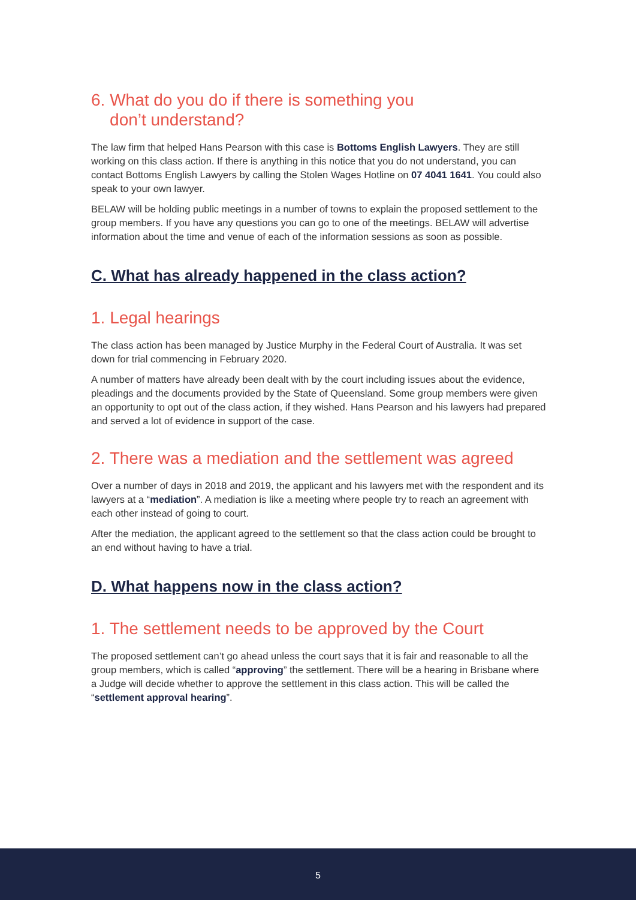6. What do you do if there is something you
don’t understand?
The law firm that helped Hans Pearson with this case is Bottoms English Lawyers. They are still working on this class action. If there is anything in this notice that you do not understand, you can contact Bottoms English Lawyers by calling the Stolen Wages Hotline on 07 4041 1641. You could also speak to your own lawyer.
BELAW will be holding public meetings in a number of towns to explain the proposed settlement to the group members. If you have any questions you can go to one of the meetings. BELAW will advertise information about the time and venue of each of the information sessions as soon as possible.
C. What has already happened in the class action?
1. Legal hearings
The class action has been managed by Justice Murphy in the Federal Court of Australia. It was set down for trial commencing in February 2020.
A number of matters have already been dealt with by the court including issues about the evidence, pleadings and the documents provided by the State of Queensland. Some group members were given an opportunity to opt out of the class action, if they wished. Hans Pearson and his lawyers had prepared and served a lot of evidence in support of the case.
2. There was a mediation and the settlement was agreed
Over a number of days in 2018 and 2019, the applicant and his lawyers met with the respondent and its lawyers at a “mediation”. A mediation is like a meeting where people try to reach an agreement with each other instead of going to court.
After the mediation, the applicant agreed to the settlement so that the class action could be brought to an end without having to have a trial.
D. What happens now in the class action?
1. The settlement needs to be approved by the Court
The proposed settlement can’t go ahead unless the court says that it is fair and reasonable to all the group members, which is called “approving” the settlement. There will be a hearing in Brisbane where a Judge will decide whether to approve the settlement in this class action. This will be called the “settlement approval hearing”.
5